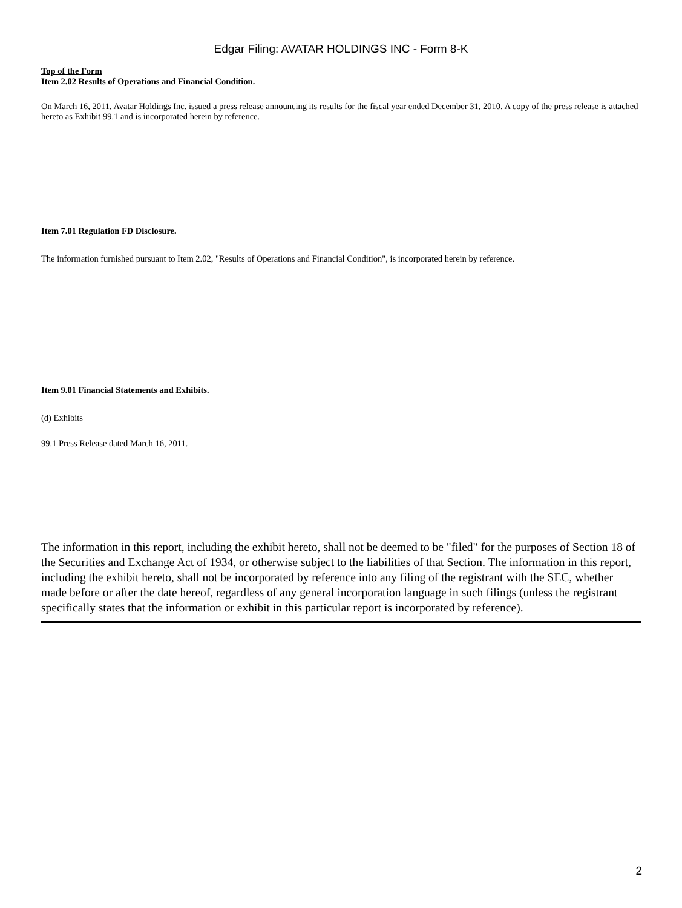Edgar Filing: AVATAR HOLDINGS INC - Form 8-K
Top of the Form
Item 2.02 Results of Operations and Financial Condition.
On March 16, 2011, Avatar Holdings Inc. issued a press release announcing its results for the fiscal year ended December 31, 2010. A copy of the press release is attached hereto as Exhibit 99.1 and is incorporated herein by reference.
Item 7.01 Regulation FD Disclosure.
The information furnished pursuant to Item 2.02, "Results of Operations and Financial Condition", is incorporated herein by reference.
Item 9.01 Financial Statements and Exhibits.
(d) Exhibits
99.1 Press Release dated March 16, 2011.
The information in this report, including the exhibit hereto, shall not be deemed to be "filed" for the purposes of Section 18 of the Securities and Exchange Act of 1934, or otherwise subject to the liabilities of that Section. The information in this report, including the exhibit hereto, shall not be incorporated by reference into any filing of the registrant with the SEC, whether made before or after the date hereof, regardless of any general incorporation language in such filings (unless the registrant specifically states that the information or exhibit in this particular report is incorporated by reference).
2